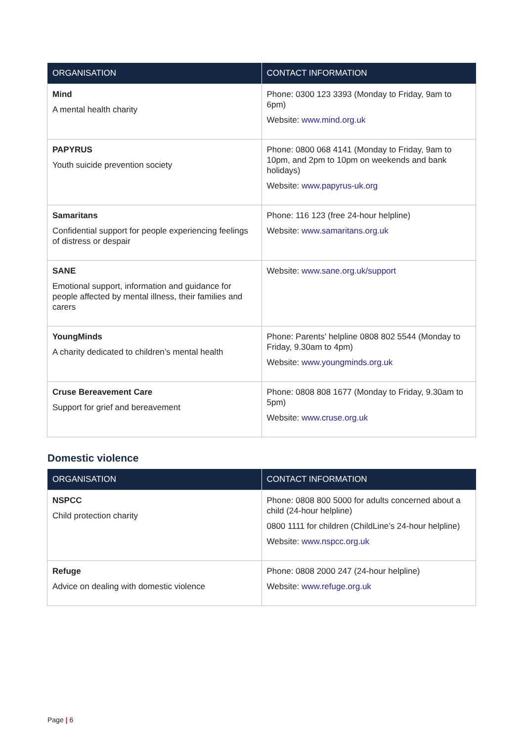| ORGANISATION | CONTACT INFORMATION |
| --- | --- |
| Mind A mental health charity | Phone: 0300 123 3393 (Monday to Friday, 9am to 6pm) Website: www.mind.org.uk |
| PAPYRUS Youth suicide prevention society | Phone: 0800 068 4141 (Monday to Friday, 9am to 10pm, and 2pm to 10pm on weekends and bank holidays) Website: www.papyrus-uk.org |
| Samaritans Confidential support for people experiencing feelings of distress or despair | Phone: 116 123 (free 24-hour helpline) Website: www.samaritans.org.uk |
| SANE Emotional support, information and guidance for people affected by mental illness, their families and carers | Website: www.sane.org.uk/support |
| YoungMinds A charity dedicated to children’s mental health | Phone: Parents' helpline 0808 802 5544 (Monday to Friday, 9.30am to 4pm) Website: www.youngminds.org.uk |
| Cruse Bereavement Care Support for grief and bereavement | Phone: 0808 808 1677 (Monday to Friday, 9.30am to 5pm) Website: www.cruse.org.uk |
Domestic violence
| ORGANISATION | CONTACT INFORMATION |
| --- | --- |
| NSPCC Child protection charity | Phone: 0808 800 5000 for adults concerned about a child (24-hour helpline) 0800 1111 for children (ChildLine’s 24-hour helpline) Website: www.nspcc.org.uk |
| Refuge Advice on dealing with domestic violence | Phone: 0808 2000 247 (24-hour helpline) Website: www.refuge.org.uk |
Page | 6